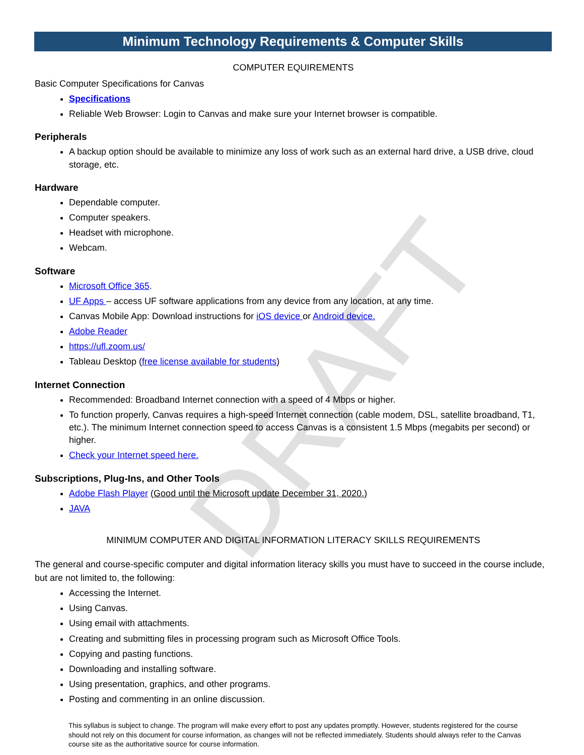DRAFT
Minimum Technology Requirements & Computer Skills
COMPUTER EQUIREMENTS
Basic Computer Specifications for Canvas
Specifications
Reliable Web Browser: Login to Canvas and make sure your Internet browser is compatible.
Peripherals
A backup option should be available to minimize any loss of work such as an external hard drive, a USB drive, cloud storage, etc.
Hardware
Dependable computer.
Computer speakers.
Headset with microphone.
Webcam.
Software
Microsoft Office 365.
UF Apps – access UF software applications from any device from any location, at any time.
Canvas Mobile App: Download instructions for iOS device or Android device.
Adobe Reader
https://ufl.zoom.us/
Tableau Desktop (free license available for students)
Internet Connection
Recommended: Broadband Internet connection with a speed of 4 Mbps or higher.
To function properly, Canvas requires a high-speed Internet connection (cable modem, DSL, satellite broadband, T1, etc.). The minimum Internet connection speed to access Canvas is a consistent 1.5 Mbps (megabits per second) or higher.
Check your Internet speed here.
Subscriptions, Plug-Ins, and Other Tools
Adobe Flash Player (Good until the Microsoft update December 31, 2020.)
JAVA
MINIMUM COMPUTER AND DIGITAL INFORMATION LITERACY SKILLS REQUIREMENTS
The general and course-specific computer and digital information literacy skills you must have to succeed in the course include, but are not limited to, the following:
Accessing the Internet.
Using Canvas.
Using email with attachments.
Creating and submitting files in processing program such as Microsoft Office Tools.
Copying and pasting functions.
Downloading and installing software.
Using presentation, graphics, and other programs.
Posting and commenting in an online discussion.
This syllabus is subject to change. The program will make every effort to post any updates promptly. However, students registered for the course should not rely on this document for course information, as changes will not be reflected immediately. Students should always refer to the Canvas course site as the authoritative source for course information.